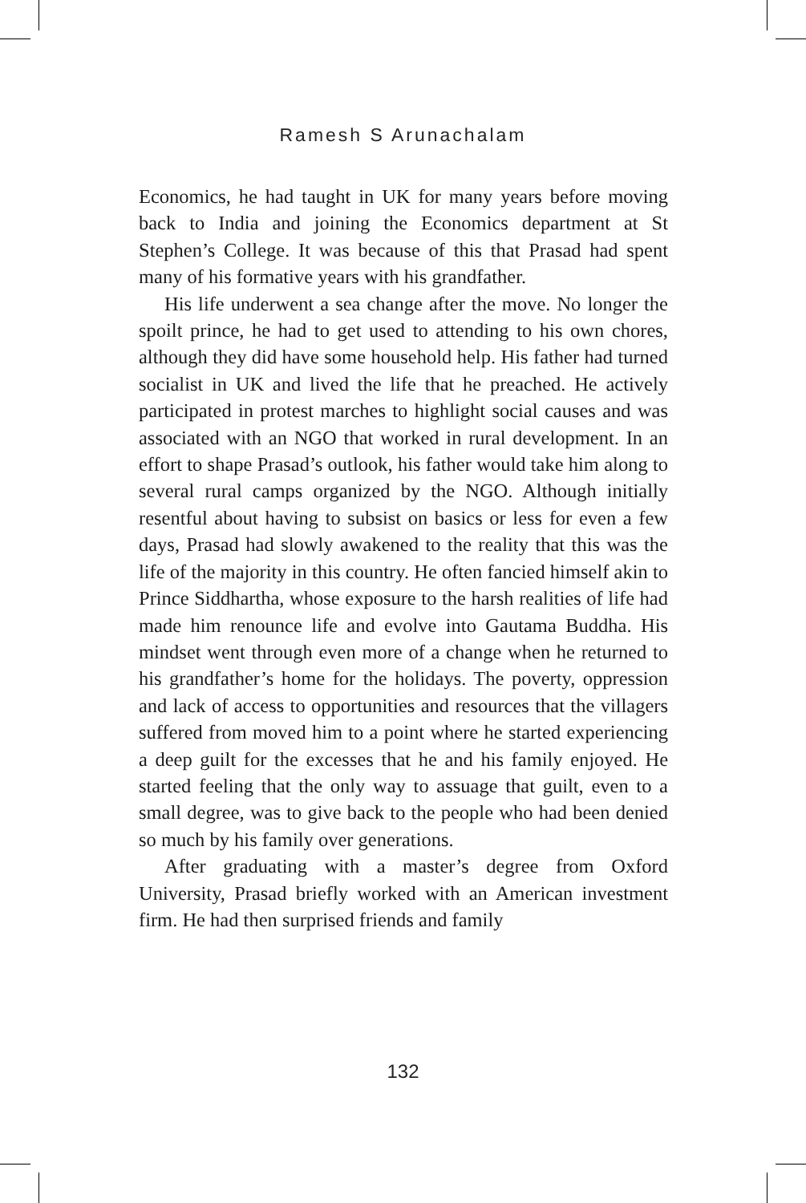Ramesh S Arunachalam
Economics, he had taught in UK for many years before moving back to India and joining the Economics department at St Stephen’s College. It was because of this that Prasad had spent many of his formative years with his grandfather.
His life underwent a sea change after the move. No longer the spoilt prince, he had to get used to attending to his own chores, although they did have some household help. His father had turned socialist in UK and lived the life that he preached. He actively participated in protest marches to highlight social causes and was associated with an NGO that worked in rural development. In an effort to shape Prasad’s outlook, his father would take him along to several rural camps organized by the NGO. Although initially resentful about having to subsist on basics or less for even a few days, Prasad had slowly awakened to the reality that this was the life of the majority in this country. He often fancied himself akin to Prince Siddhartha, whose exposure to the harsh realities of life had made him renounce life and evolve into Gautama Buddha. His mindset went through even more of a change when he returned to his grandfather’s home for the holidays. The poverty, oppression and lack of access to opportunities and resources that the villagers suffered from moved him to a point where he started experiencing a deep guilt for the excesses that he and his family enjoyed. He started feeling that the only way to assuage that guilt, even to a small degree, was to give back to the people who had been denied so much by his family over generations.
After graduating with a master’s degree from Oxford University, Prasad briefly worked with an American investment firm. He had then surprised friends and family
132